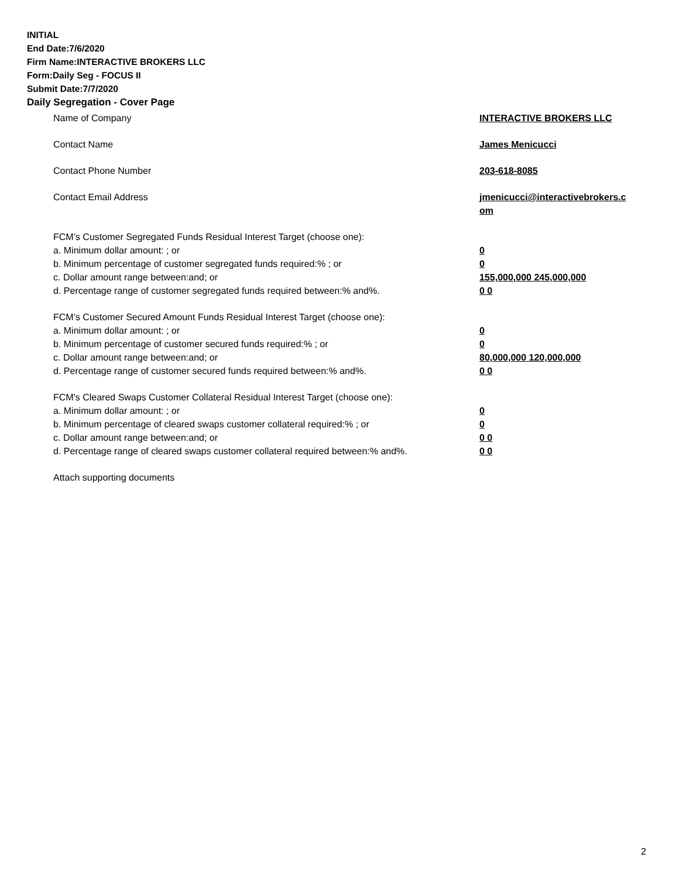INITIAL
End Date:7/6/2020
Firm Name:INTERACTIVE BROKERS LLC
Form:Daily Seg - FOCUS II
Submit Date:7/7/2020
Daily Segregation - Cover Page
Name of Company INTERACTIVE BROKERS LLC
Contact Name James Menicucci
Contact Phone Number 203-618-8085
Contact Email Address jmenicucci@interactivebrokers.c
om
FCM’s Customer Segregated Funds Residual Interest Target (choose one):
a. Minimum dollar amount: ; or 0
b. Minimum percentage of customer segregated funds required:% ; or 0
c. Dollar amount range between:and; or 155,000,000 245,000,000
d. Percentage range of customer segregated funds required between:% and%. 0 0
FCM’s Customer Secured Amount Funds Residual Interest Target (choose one):
a. Minimum dollar amount: ; or 0
b. Minimum percentage of customer secured funds required:% ; or 0
c. Dollar amount range between:and; or 80,000,000 120,000,000
d. Percentage range of customer secured funds required between:% and%. 0 0
FCM's Cleared Swaps Customer Collateral Residual Interest Target (choose one):
a. Minimum dollar amount: ; or 0
b. Minimum percentage of cleared swaps customer collateral required:% ; or 0
c. Dollar amount range between:and; or 0 0
d. Percentage range of cleared swaps customer collateral required between:% and%.
0 0
Attach supporting documents
2